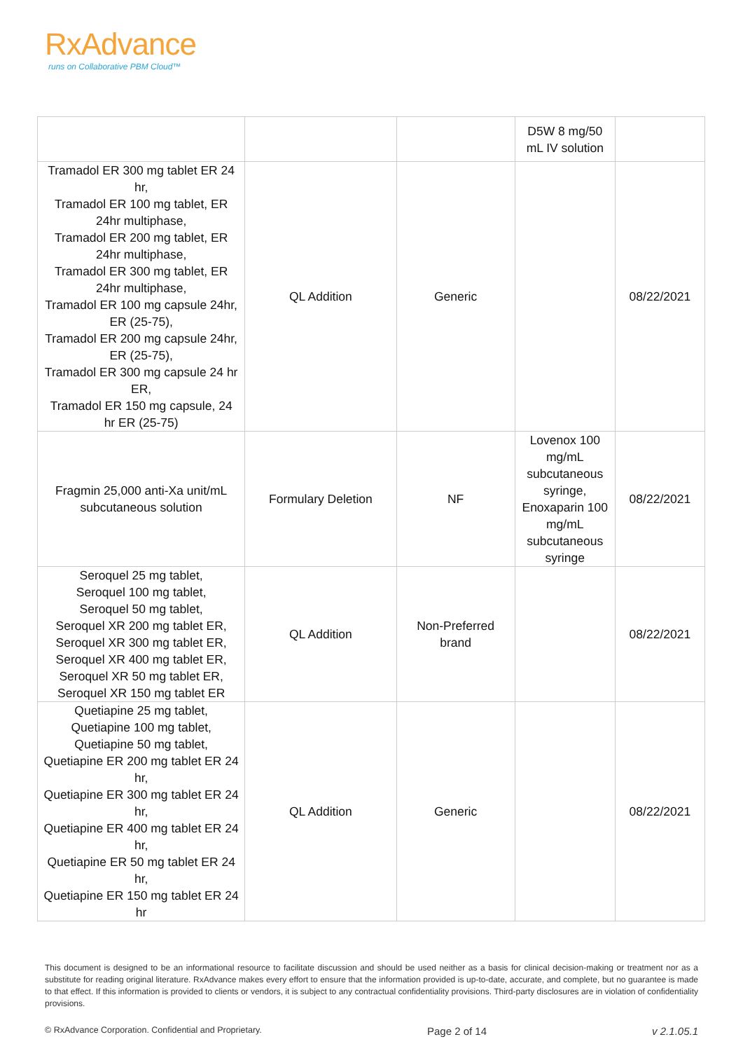RxAdvance
runs on Collaborative PBM Cloud™
| | | | D5W 8 mg/50 mL IV solution | |
| Tramadol ER 300 mg tablet ER 24 hr, Tramadol ER 100 mg tablet, ER 24hr multiphase, Tramadol ER 200 mg tablet, ER 24hr multiphase, Tramadol ER 300 mg tablet, ER 24hr multiphase, Tramadol ER 100 mg capsule 24hr, ER (25-75), Tramadol ER 200 mg capsule 24hr, ER (25-75), Tramadol ER 300 mg capsule 24 hr ER, Tramadol ER 150 mg capsule, 24 hr ER (25-75) | QL Addition | Generic | | 08/22/2021 |
| Fragmin 25,000 anti-Xa unit/mL subcutaneous solution | Formulary Deletion | NF | Lovenox 100 mg/mL subcutaneous syringe, Enoxaparin 100 mg/mL subcutaneous syringe | 08/22/2021 |
| Seroquel 25 mg tablet, Seroquel 100 mg tablet, Seroquel 50 mg tablet, Seroquel XR 200 mg tablet ER, Seroquel XR 300 mg tablet ER, Seroquel XR 400 mg tablet ER, Seroquel XR 50 mg tablet ER, Seroquel XR 150 mg tablet ER | QL Addition | Non-Preferred brand | | 08/22/2021 |
| Quetiapine 25 mg tablet, Quetiapine 100 mg tablet, Quetiapine 50 mg tablet, Quetiapine ER 200 mg tablet ER 24 hr, Quetiapine ER 300 mg tablet ER 24 hr, Quetiapine ER 400 mg tablet ER 24 hr, Quetiapine ER 50 mg tablet ER 24 hr, Quetiapine ER 150 mg tablet ER 24 hr | QL Addition | Generic | | 08/22/2021 |
This document is designed to be an informational resource to facilitate discussion and should be used neither as a basis for clinical decision-making or treatment nor as a substitute for reading original literature. RxAdvance makes every effort to ensure that the information provided is up-to-date, accurate, and complete, but no guarantee is made to that effect. If this information is provided to clients or vendors, it is subject to any contractual confidentiality provisions. Third-party disclosures are in violation of confidentiality provisions.
© RxAdvance Corporation. Confidential and Proprietary. Page 2 of 14 v 2.1.05.1